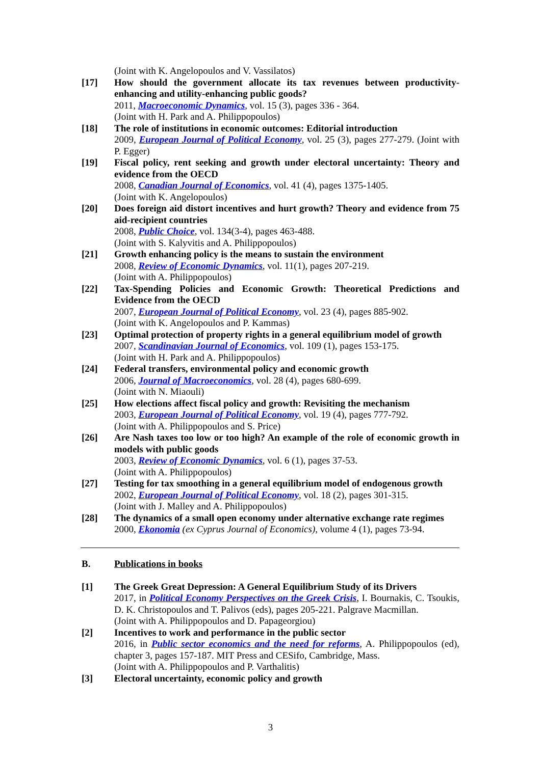(Joint with K. Angelopoulos and V. Vassilatos)
[17] How should the government allocate its tax revenues between productivity-enhancing and utility-enhancing public goods?
2011, Macroeconomic Dynamics, vol. 15 (3), pages 336 - 364.
(Joint with H. Park and A. Philippopoulos)
[18] The role of institutions in economic outcomes: Editorial introduction
2009, European Journal of Political Economy, vol. 25 (3), pages 277-279. (Joint with P. Egger)
[19] Fiscal policy, rent seeking and growth under electoral uncertainty: Theory and evidence from the OECD
2008, Canadian Journal of Economics, vol. 41 (4), pages 1375-1405.
(Joint with K. Angelopoulos)
[20] Does foreign aid distort incentives and hurt growth? Theory and evidence from 75 aid-recipient countries
2008, Public Choice, vol. 134(3-4), pages 463-488.
(Joint with S. Kalyvitis and A. Philippopoulos)
[21] Growth enhancing policy is the means to sustain the environment
2008, Review of Economic Dynamics, vol. 11(1), pages 207-219.
(Joint with A. Philippopoulos)
[22] Tax-Spending Policies and Economic Growth: Theoretical Predictions and Evidence from the OECD
2007, European Journal of Political Economy, vol. 23 (4), pages 885-902.
(Joint with K. Angelopoulos and P. Kammas)
[23] Optimal protection of property rights in a general equilibrium model of growth
2007, Scandinavian Journal of Economics, vol. 109 (1), pages 153-175.
(Joint with H. Park and A. Philippopoulos)
[24] Federal transfers, environmental policy and economic growth
2006, Journal of Macroeconomics, vol. 28 (4), pages 680-699.
(Joint with N. Miaouli)
[25] How elections affect fiscal policy and growth: Revisiting the mechanism
2003, European Journal of Political Economy, vol. 19 (4), pages 777-792.
(Joint with A. Philippopoulos and S. Price)
[26] Are Nash taxes too low or too high? An example of the role of economic growth in models with public goods
2003, Review of Economic Dynamics, vol. 6 (1), pages 37-53.
(Joint with A. Philippopoulos)
[27] Testing for tax smoothing in a general equilibrium model of endogenous growth
2002, European Journal of Political Economy, vol. 18 (2), pages 301-315.
(Joint with J. Malley and A. Philippopoulos)
[28] The dynamics of a small open economy under alternative exchange rate regimes
2000, Ekonomia (ex Cyprus Journal of Economics), volume 4 (1), pages 73-94.
B. Publications in books
[1] The Greek Great Depression: A General Equilibrium Study of its Drivers
2017, in Political Economy Perspectives on the Greek Crisis, I. Bournakis, C. Tsoukis, D. K. Christopoulos and T. Palivos (eds), pages 205-221. Palgrave Macmillan.
(Joint with A. Philippopoulos and D. Papageorgiou)
[2] Incentives to work and performance in the public sector
2016, in Public sector economics and the need for reforms, A. Philippopoulos (ed), chapter 3, pages 157-187. MIT Press and CESifo, Cambridge, Mass.
(Joint with A. Philippopoulos and P. Varthalitis)
[3] Electoral uncertainty, economic policy and growth
3